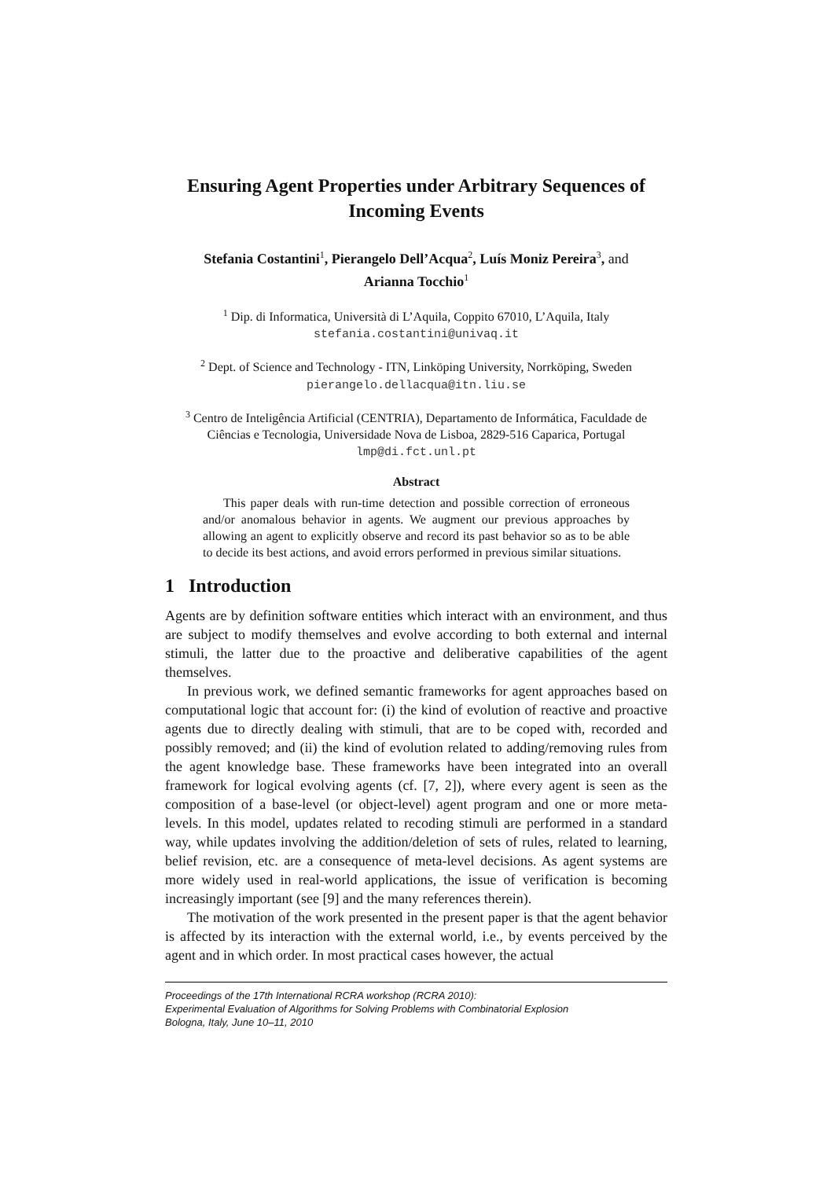Ensuring Agent Properties under Arbitrary Sequences of Incoming Events
Stefania Costantini<sup>1</sup>, Pierangelo Dell’Acqua<sup>2</sup>, Luís Moniz Pereira<sup>3</sup>, and
Arianna Tocchio<sup>1</sup>
<sup>1</sup> Dip. di Informatica, Università di L’Aquila, Coppito 67010, L’Aquila, Italy
stefania.costantini@univaq.it
<sup>2</sup> Dept. of Science and Technology - ITN, Linköping University, Norrköping, Sweden
pierangelo.dellacqua@itn.liu.se
<sup>3</sup> Centro de Inteligência Artificial (CENTRIA), Departamento de Informática, Faculdade de Ciências e Tecnologia, Universidade Nova de Lisboa, 2829-516 Caparica, Portugal
lmp@di.fct.unl.pt
Abstract
This paper deals with run-time detection and possible correction of erroneous and/or anomalous behavior in agents. We augment our previous approaches by allowing an agent to explicitly observe and record its past behavior so as to be able to decide its best actions, and avoid errors performed in previous similar situations.
1 Introduction
Agents are by definition software entities which interact with an environment, and thus are subject to modify themselves and evolve according to both external and internal stimuli, the latter due to the proactive and deliberative capabilities of the agent themselves.
In previous work, we defined semantic frameworks for agent approaches based on computational logic that account for: (i) the kind of evolution of reactive and proactive agents due to directly dealing with stimuli, that are to be coped with, recorded and possibly removed; and (ii) the kind of evolution related to adding/removing rules from the agent knowledge base. These frameworks have been integrated into an overall framework for logical evolving agents (cf. [7, 2]), where every agent is seen as the composition of a base-level (or object-level) agent program and one or more meta-levels. In this model, updates related to recoding stimuli are performed in a standard way, while updates involving the addition/deletion of sets of rules, related to learning, belief revision, etc. are a consequence of meta-level decisions. As agent systems are more widely used in real-world applications, the issue of verification is becoming increasingly important (see [9] and the many references therein).
The motivation of the work presented in the present paper is that the agent behavior is affected by its interaction with the external world, i.e., by events perceived by the agent and in which order. In most practical cases however, the actual
Proceedings of the 17th International RCRA workshop (RCRA 2010):
Experimental Evaluation of Algorithms for Solving Problems with Combinatorial Explosion
Bologna, Italy, June 10–11, 2010